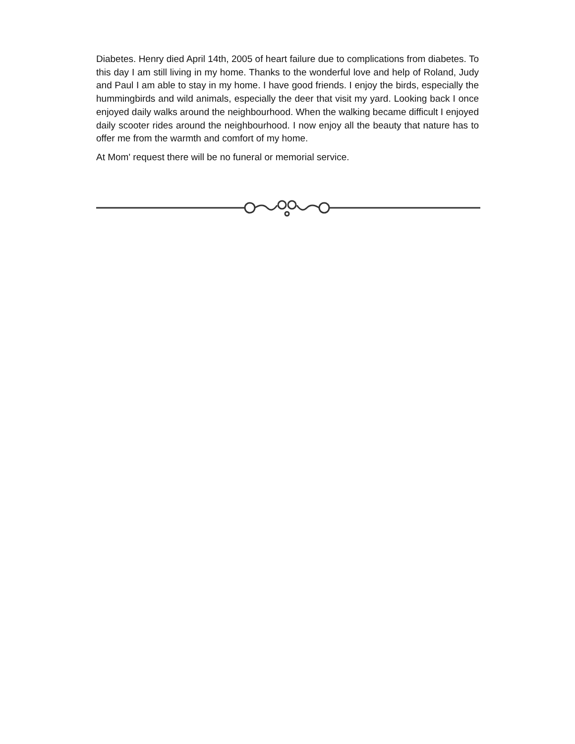Diabetes. Henry died April 14th, 2005 of heart failure due to complications from diabetes. To this day I am still living in my home. Thanks to the wonderful love and help of Roland, Judy and Paul I am able to stay in my home. I have good friends. I enjoy the birds, especially the hummingbirds and wild animals, especially the deer that visit my yard. Looking back I once enjoyed daily walks around the neighbourhood. When the walking became difficult I enjoyed daily scooter rides around the neighbourhood. I now enjoy all the beauty that nature has to offer me from the warmth and comfort of my home.
At Mom' request there will be no funeral or memorial service.